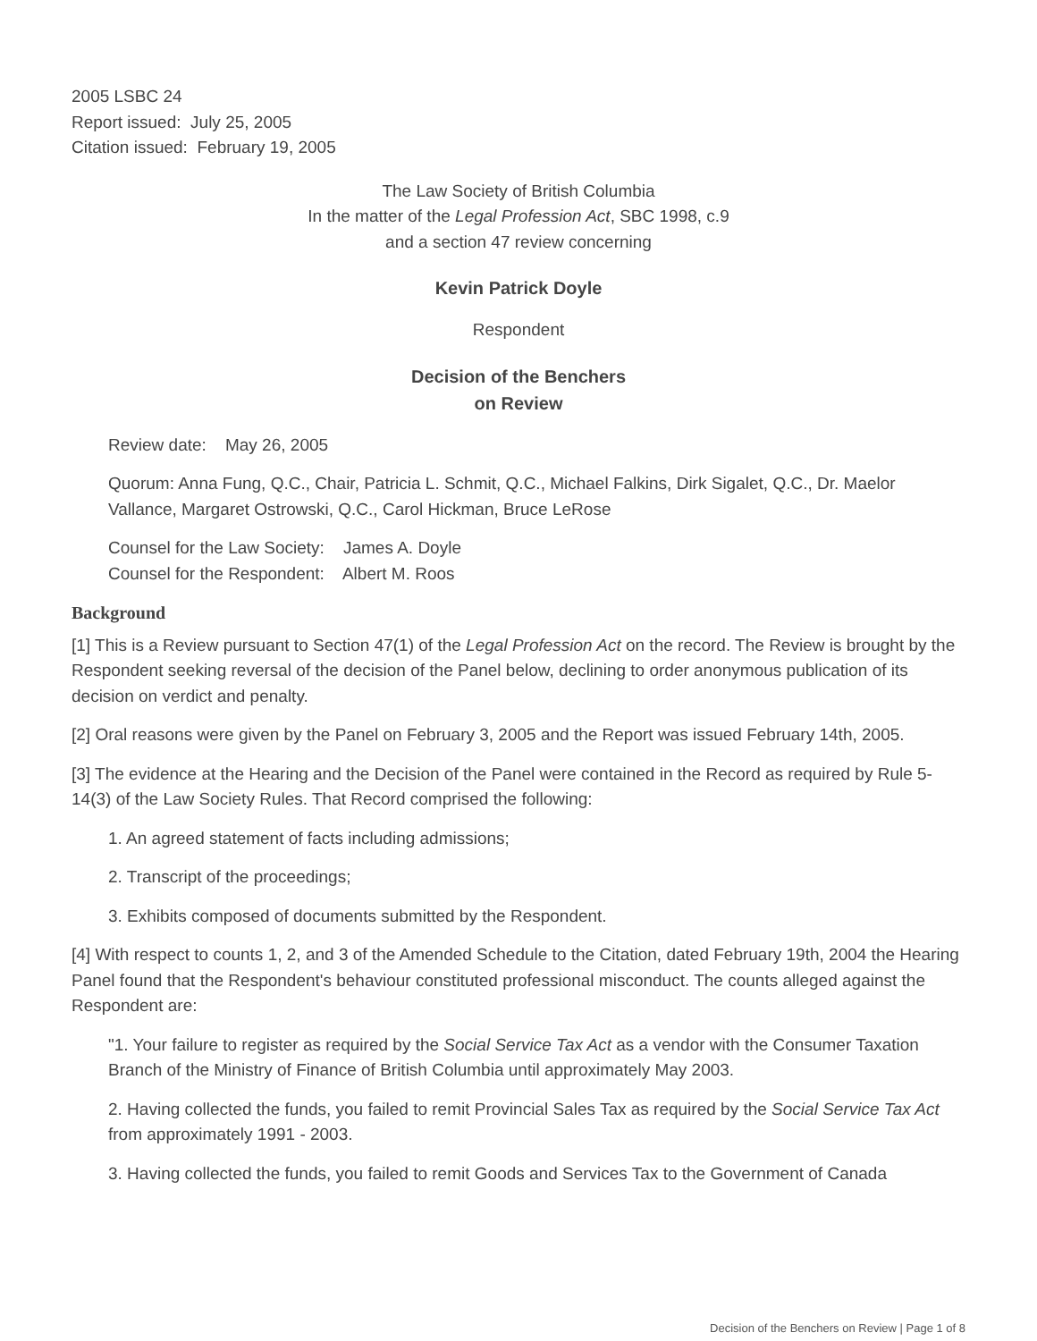2005 LSBC 24
Report issued: July 25, 2005
Citation issued: February 19, 2005
The Law Society of British Columbia
In the matter of the Legal Profession Act, SBC 1998, c.9
and a section 47 review concerning
Kevin Patrick Doyle
Respondent
Decision of the Benchers
on Review
Review date: May 26, 2005
Quorum: Anna Fung, Q.C., Chair, Patricia L. Schmit, Q.C., Michael Falkins, Dirk Sigalet, Q.C., Dr. Maelor Vallance, Margaret Ostrowski, Q.C., Carol Hickman, Bruce LeRose
Counsel for the Law Society: James A. Doyle
Counsel for the Respondent: Albert M. Roos
Background
[1] This is a Review pursuant to Section 47(1) of the Legal Profession Act on the record. The Review is brought by the Respondent seeking reversal of the decision of the Panel below, declining to order anonymous publication of its decision on verdict and penalty.
[2] Oral reasons were given by the Panel on February 3, 2005 and the Report was issued February 14th, 2005.
[3] The evidence at the Hearing and the Decision of the Panel were contained in the Record as required by Rule 5-14(3) of the Law Society Rules. That Record comprised the following:
1. An agreed statement of facts including admissions;
2. Transcript of the proceedings;
3. Exhibits composed of documents submitted by the Respondent.
[4] With respect to counts 1, 2, and 3 of the Amended Schedule to the Citation, dated February 19th, 2004 the Hearing Panel found that the Respondent's behaviour constituted professional misconduct. The counts alleged against the Respondent are:
"1. Your failure to register as required by the Social Service Tax Act as a vendor with the Consumer Taxation Branch of the Ministry of Finance of British Columbia until approximately May 2003.
2. Having collected the funds, you failed to remit Provincial Sales Tax as required by the Social Service Tax Act from approximately 1991 - 2003.
3. Having collected the funds, you failed to remit Goods and Services Tax to the Government of Canada
Decision of the Benchers on Review | Page 1 of 8